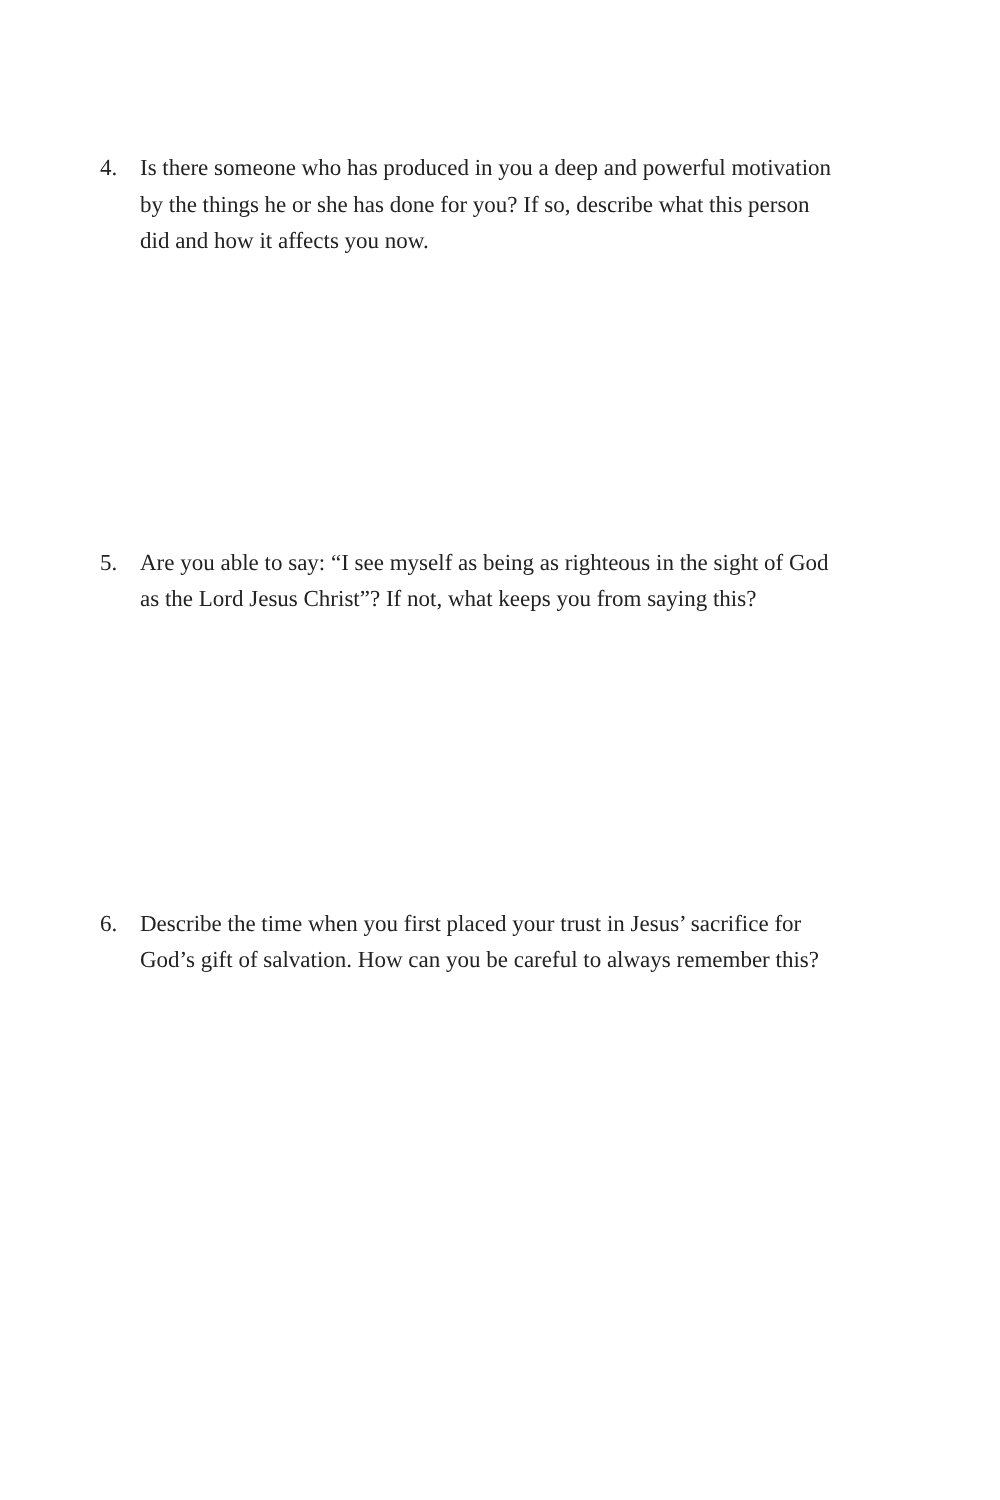4. Is there someone who has produced in you a deep and powerful motivation by the things he or she has done for you? If so, describe what this person did and how it affects you now.
5. Are you able to say: “I see myself as being as righteous in the sight of God as the Lord Jesus Christ”? If not, what keeps you from saying this?
6. Describe the time when you first placed your trust in Jesus’ sacrifice for God’s gift of salvation. How can you be careful to always remember this?